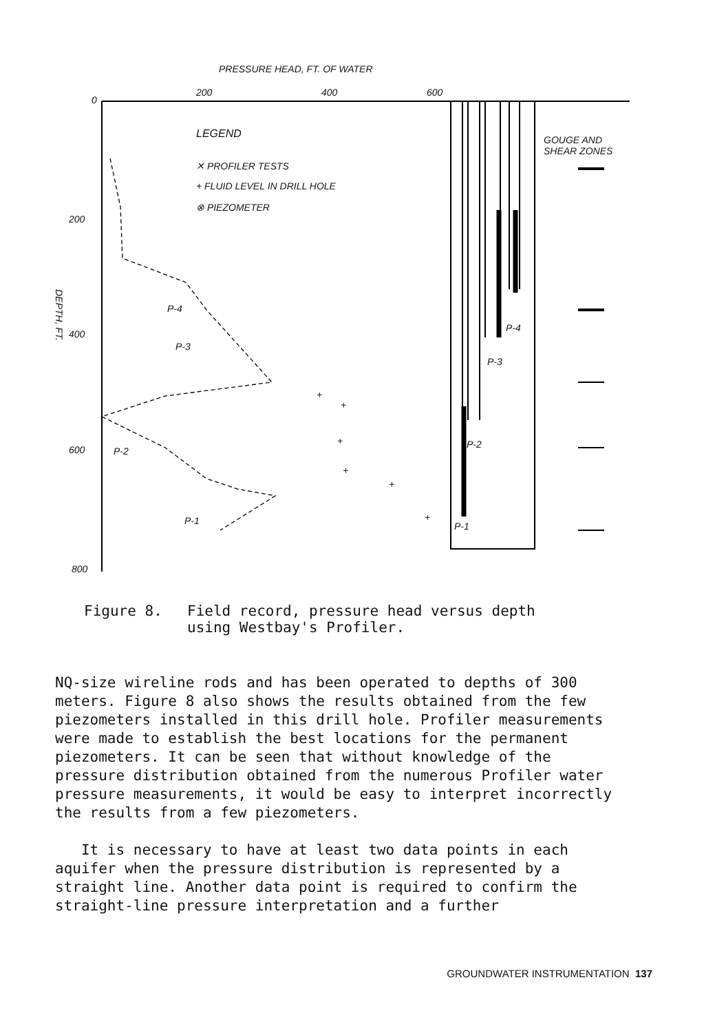PRESSURE HEAD, FT. OF WATER
200 400 600
0
200
400
600
800
DEPTH, FT.
LEGEND
✕ PROFILER TESTS
+ FLUID LEVEL IN DRILL HOLE
⊗ PIEZOMETER
GOUGE AND
SHEAR ZONES
P-4
P-3
P-2
P-1
P-4
P-3
P-2
P-1
+
+
+
+
+
+
Figure 8. Field record, pressure head versus depth
using Westbay's Profiler.
NQ-size wireline rods and has been operated to depths of 300 meters. Figure 8 also shows the results obtained from the few piezometers installed in this drill hole. Profiler measurements were made to establish the best locations for the permanent piezometers. It can be seen that without knowledge of the pressure distribution obtained from the numerous Profiler water pressure measurements, it would be easy to interpret incorrectly the results from a few piezometers.
It is necessary to have at least two data points in each aquifer when the pressure distribution is represented by a straight line. Another data point is required to confirm the straight-line pressure interpretation and a further
GROUNDWATER INSTRUMENTATION 137